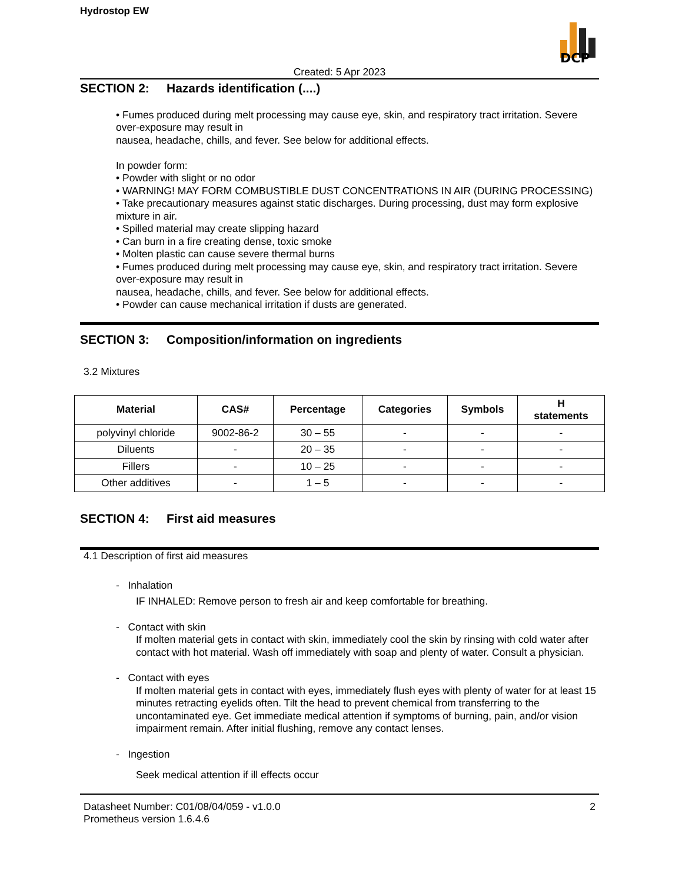Hydrostop EW
DCP
Created: 5 Apr 2023
SECTION 2: Hazards identification (....)
• Fumes produced during melt processing may cause eye, skin, and respiratory tract irritation. Severe over-exposure may result in
nausea, headache, chills, and fever. See below for additional effects.
In powder form:
• Powder with slight or no odor
• WARNING! MAY FORM COMBUSTIBLE DUST CONCENTRATIONS IN AIR (DURING PROCESSING)
• Take precautionary measures against static discharges. During processing, dust may form explosive mixture in air.
• Spilled material may create slipping hazard
• Can burn in a fire creating dense, toxic smoke
• Molten plastic can cause severe thermal burns
• Fumes produced during melt processing may cause eye, skin, and respiratory tract irritation. Severe over-exposure may result in
nausea, headache, chills, and fever. See below for additional effects.
• Powder can cause mechanical irritation if dusts are generated.
SECTION 3: Composition/information on ingredients
3.2 Mixtures
| Material | CAS# | Percentage | Categories | Symbols | H statements |
| --- | --- | --- | --- | --- | --- |
| polyvinyl chloride | 9002-86-2 | 30 – 55 | - | - | - |
| Diluents | - | 20 – 35 | - | - | - |
| Fillers | - | 10 – 25 | - | - | - |
| Other additives | - | 1 – 5 | - | - | - |
SECTION 4: First aid measures
4.1 Description of first aid measures
- Inhalation
IF INHALED: Remove person to fresh air and keep comfortable for breathing.
- Contact with skin
If molten material gets in contact with skin, immediately cool the skin by rinsing with cold water after contact with hot material. Wash off immediately with soap and plenty of water. Consult a physician.
- Contact with eyes
If molten material gets in contact with eyes, immediately flush eyes with plenty of water for at least 15 minutes retracting eyelids often. Tilt the head to prevent chemical from transferring to the uncontaminated eye. Get immediate medical attention if symptoms of burning, pain, and/or vision impairment remain. After initial flushing, remove any contact lenses.
- Ingestion
Seek medical attention if ill effects occur
Datasheet Number: C01/08/04/059 - v1.0.0
Prometheus version 1.6.4.6
2